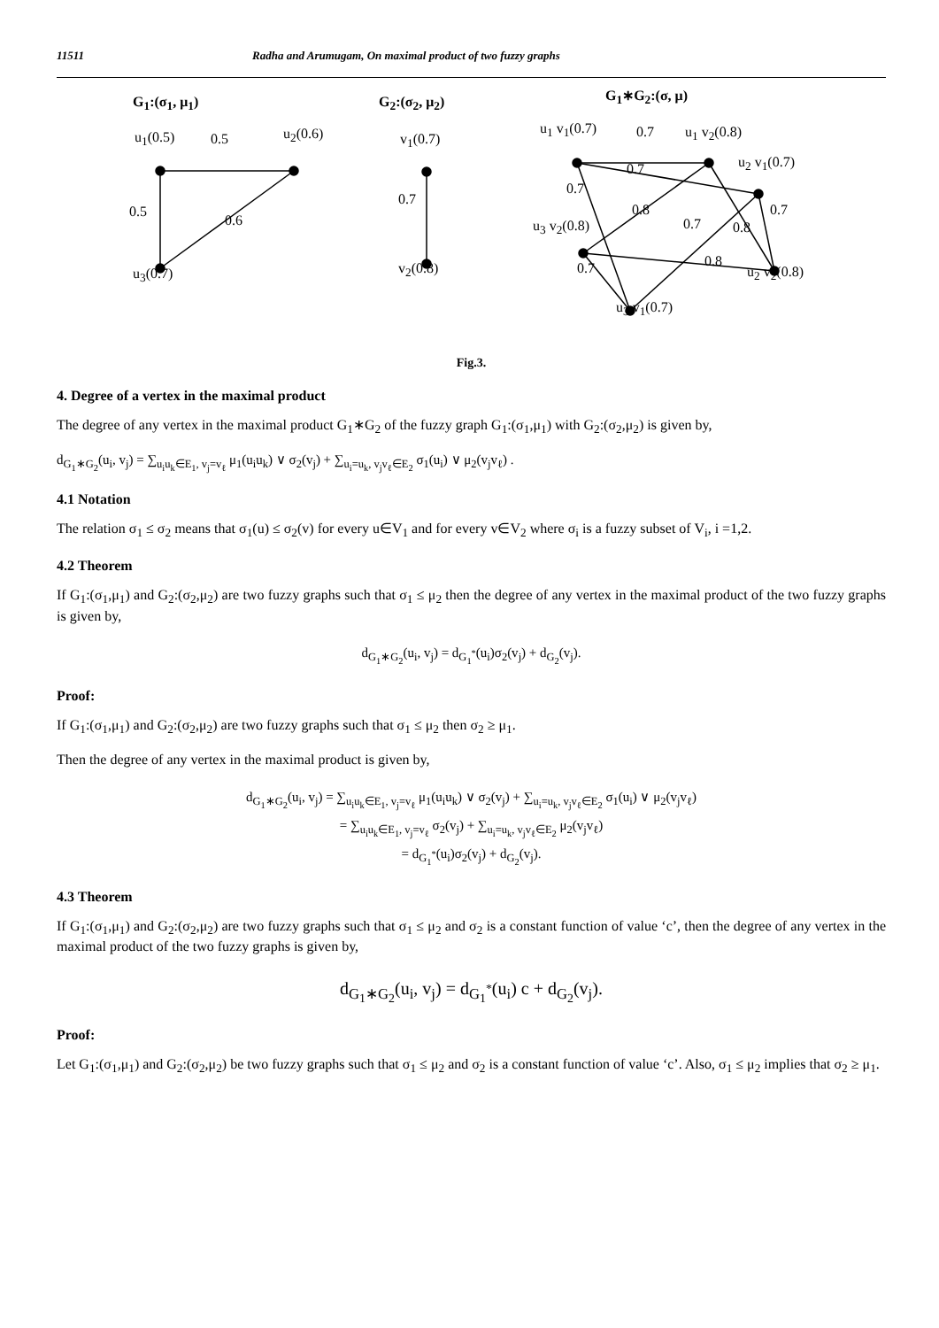11511 Radha and Arumugam, On maximal product of two fuzzy graphs
G<sub>1</sub>:(σ<sub>1</sub>, μ<sub>1</sub>)
u<sub>1</sub>(0.5) 0.5 u<sub>2</sub>(0.6)
0.5
0.6
u<sub>3</sub>(0.7)
G<sub>2</sub>:(σ<sub>2</sub>, μ<sub>2</sub>)
v<sub>1</sub>(0.7)
0.7
v<sub>2</sub>(0.8)
G<sub>1</sub>∗G<sub>2</sub>:(σ, μ)
u<sub>1</sub> v<sub>1</sub>(0.7) 0.7 u<sub>1</sub> v<sub>2</sub>(0.8)
0.7 u<sub>2</sub> v<sub>1</sub>(0.7)
0.7
0.8
0.7 0.8
0.7
u<sub>3</sub> v<sub>2</sub>(0.8)
0.8
0.7 u<sub>2</sub> v<sub>2</sub>(0.8)
u<sub>3</sub> v<sub>1</sub>(0.7)
Fig.3.
4. Degree of a vertex in the maximal product
The degree of any vertex in the maximal product G<sub>1</sub>∗G<sub>2</sub> of the fuzzy graph G<sub>1</sub>:(σ<sub>1</sub>,μ<sub>1</sub>) with G<sub>2</sub>:(σ<sub>2</sub>,μ<sub>2</sub>) is given by,
d<sub>G<sub>1</sub>∗G<sub>2</sub></sub>(u<sub>i</sub>, v<sub>j</sub>) = ∑<sub>u<sub>i</sub>u<sub>k</sub>∈E<sub>1</sub>, v<sub>j</sub>=v<sub>ℓ</sub></sub> μ<sub>1</sub>(u<sub>i</sub>u<sub>k</sub>) ∨ σ<sub>2</sub>(v<sub>j</sub>) + ∑<sub>u<sub>i</sub>=u<sub>k</sub>, v<sub>j</sub>v<sub>ℓ</sub>∈E<sub>2</sub></sub> σ<sub>1</sub>(u<sub>i</sub>) ∨ μ<sub>2</sub>(v<sub>j</sub>v<sub>ℓ</sub>) .
4.1 Notation
The relation σ<sub>1</sub> ≤ σ<sub>2</sub> means that σ<sub>1</sub>(u) ≤ σ<sub>2</sub>(v) for every u∈V<sub>1</sub> and for every v∈V<sub>2</sub> where σ<sub>i</sub> is a fuzzy subset of V<sub>i</sub>, i =1,2.
4.2 Theorem
If G<sub>1</sub>:(σ<sub>1</sub>,μ<sub>1</sub>) and G<sub>2</sub>:(σ<sub>2</sub>,μ<sub>2</sub>) are two fuzzy graphs such that σ<sub>1</sub> ≤ μ<sub>2</sub> then the degree of any vertex in the maximal product of the two fuzzy graphs is given by,
d<sub>G<sub>1</sub>∗G<sub>2</sub></sub>(u<sub>i</sub>, v<sub>j</sub>) = d<sub>G<sub>1</sub><sup>*</sup></sub>(u<sub>i</sub>)σ<sub>2</sub>(v<sub>j</sub>) + d<sub>G<sub>2</sub></sub>(v<sub>j</sub>).
Proof:
If G<sub>1</sub>:(σ<sub>1</sub>,μ<sub>1</sub>) and G<sub>2</sub>:(σ<sub>2</sub>,μ<sub>2</sub>) are two fuzzy graphs such that σ<sub>1</sub> ≤ μ<sub>2</sub> then σ<sub>2</sub> ≥ μ<sub>1</sub>.
Then the degree of any vertex in the maximal product is given by,
d<sub>G<sub>1</sub>∗G<sub>2</sub></sub>(u<sub>i</sub>, v<sub>j</sub>) = ∑<sub>u<sub>i</sub>u<sub>k</sub>∈E<sub>1</sub>, v<sub>j</sub>=v<sub>ℓ</sub></sub> μ<sub>1</sub>(u<sub>i</sub>u<sub>k</sub>) ∨ σ<sub>2</sub>(v<sub>j</sub>) + ∑<sub>u<sub>i</sub>=u<sub>k</sub>, v<sub>j</sub>v<sub>ℓ</sub>∈E<sub>2</sub></sub> σ<sub>1</sub>(u<sub>i</sub>) ∨ μ<sub>2</sub>(v<sub>j</sub>v<sub>ℓ</sub>)
= ∑<sub>u<sub>i</sub>u<sub>k</sub>∈E<sub>1</sub>, v<sub>j</sub>=v<sub>ℓ</sub></sub> σ<sub>2</sub>(v<sub>j</sub>) + ∑<sub>u<sub>i</sub>=u<sub>k</sub>, v<sub>j</sub>v<sub>ℓ</sub>∈E<sub>2</sub></sub> μ<sub>2</sub>(v<sub>j</sub>v<sub>ℓ</sub>)
= d<sub>G<sub>1</sub><sup>*</sup></sub>(u<sub>i</sub>)σ<sub>2</sub>(v<sub>j</sub>) + d<sub>G<sub>2</sub></sub>(v<sub>j</sub>).
4.3 Theorem
If G<sub>1</sub>:(σ<sub>1</sub>,μ<sub>1</sub>) and G<sub>2</sub>:(σ<sub>2</sub>,μ<sub>2</sub>) are two fuzzy graphs such that σ<sub>1</sub> ≤ μ<sub>2</sub> and σ<sub>2</sub> is a constant function of value ‘c’, then the degree of any vertex in the maximal product of the two fuzzy graphs is given by,
d<sub>G<sub>1</sub>∗G<sub>2</sub></sub>(u<sub>i</sub>, v<sub>j</sub>) = d<sub>G<sub>1</sub><sup>*</sup></sub>(u<sub>i</sub>) c + d<sub>G<sub>2</sub></sub>(v<sub>j</sub>).
Proof:
Let G<sub>1</sub>:(σ<sub>1</sub>,μ<sub>1</sub>) and G<sub>2</sub>:(σ<sub>2</sub>,μ<sub>2</sub>) be two fuzzy graphs such that σ<sub>1</sub> ≤ μ<sub>2</sub> and σ<sub>2</sub> is a constant function of value ‘c’. Also, σ<sub>1</sub> ≤ μ<sub>2</sub> implies that σ<sub>2</sub> ≥ μ<sub>1</sub>.